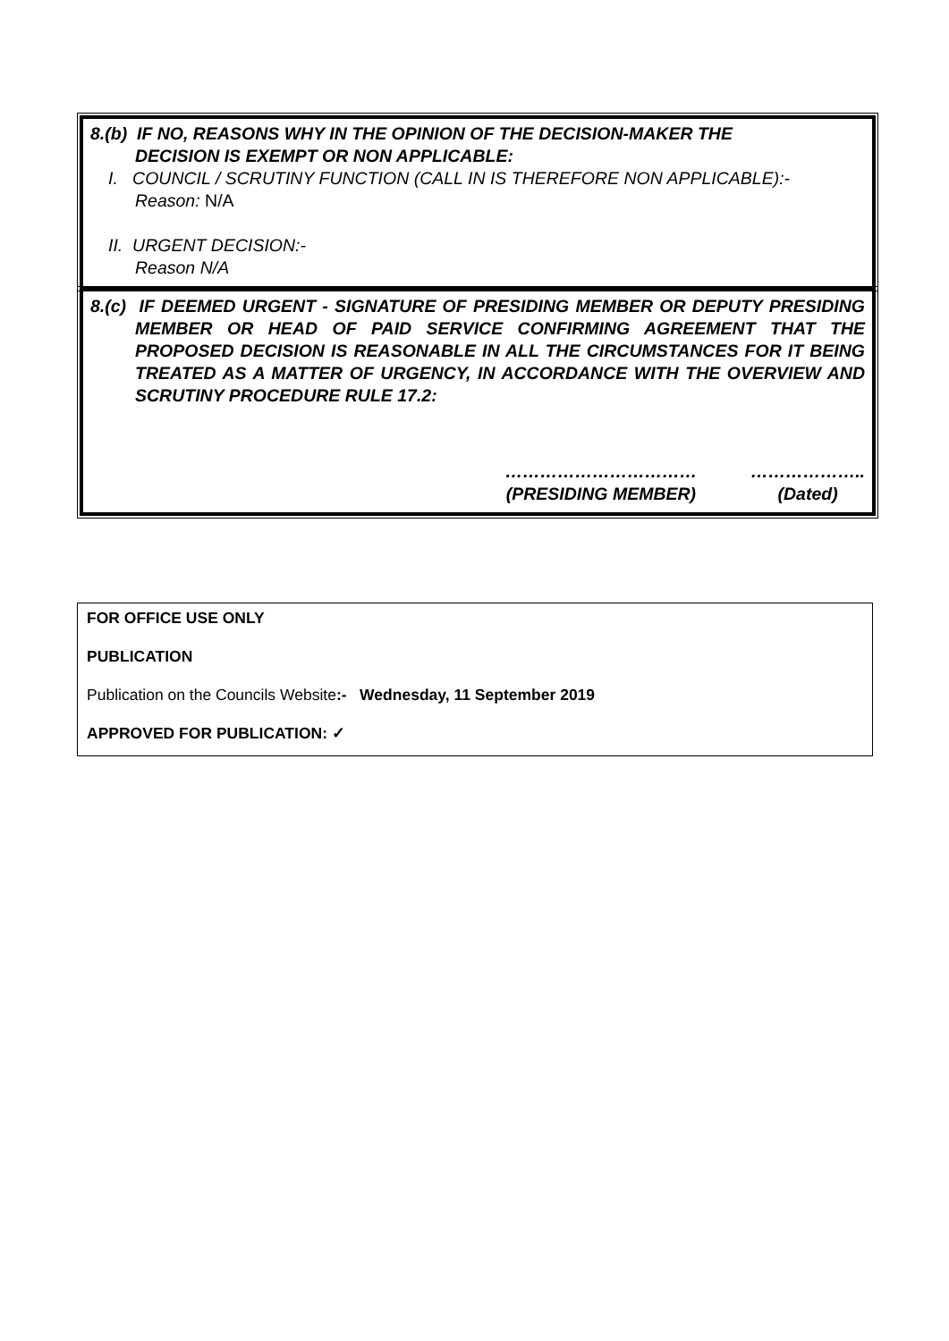8.(b) IF NO, REASONS WHY IN THE OPINION OF THE DECISION-MAKER THE
DECISION IS EXEMPT OR NON APPLICABLE:
I. COUNCIL / SCRUTINY FUNCTION (CALL IN IS THEREFORE NON APPLICABLE):-
Reason: N/A
II. URGENT DECISION:-
Reason N/A
8.(c) IF DEEMED URGENT - SIGNATURE OF PRESIDING MEMBER OR DEPUTY PRESIDING MEMBER OR HEAD OF PAID SERVICE CONFIRMING AGREEMENT THAT THE PROPOSED DECISION IS REASONABLE IN ALL THE CIRCUMSTANCES FOR IT BEING TREATED AS A MATTER OF URGENCY, IN ACCORDANCE WITH THE OVERVIEW AND SCRUTINY PROCEDURE RULE 17.2:
……………………………
(PRESIDING MEMBER)
………………..
(Dated)
FOR OFFICE USE ONLY
PUBLICATION
Publication on the Councils Website:- Wednesday, 11 September 2019
APPROVED FOR PUBLICATION: ✓